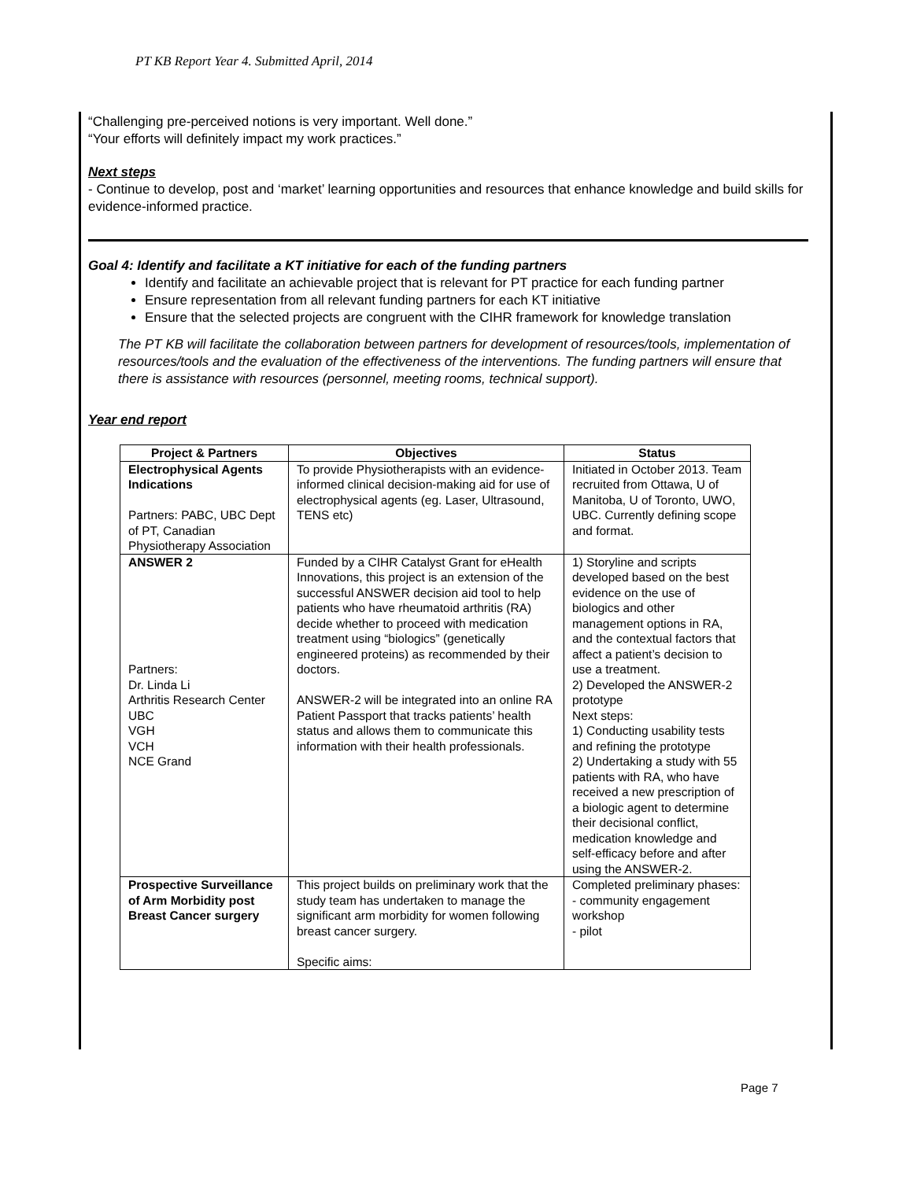PT KB Report Year 4. Submitted April, 2014
“Challenging pre-perceived notions is very important. Well done.”
“Your efforts will definitely impact my work practices.”
Next steps
- Continue to develop, post and ‘market’ learning opportunities and resources that enhance knowledge and build skills for evidence-informed practice.
Goal 4: Identify and facilitate a KT initiative for each of the funding partners
Identify and facilitate an achievable project that is relevant for PT practice for each funding partner
Ensure representation from all relevant funding partners for each KT initiative
Ensure that the selected projects are congruent with the CIHR framework for knowledge translation
The PT KB will facilitate the collaboration between partners for development of resources/tools, implementation of resources/tools and the evaluation of the effectiveness of the interventions. The funding partners will ensure that there is assistance with resources (personnel, meeting rooms, technical support).
Year end report
| Project & Partners | Objectives | Status |
| --- | --- | --- |
| Electrophysical Agents Indications Partners: PABC, UBC Dept of PT, Canadian Physiotherapy Association | To provide Physiotherapists with an evidence-informed clinical decision-making aid for use of electrophysical agents (eg. Laser, Ultrasound, TENS etc) | Initiated in October 2013. Team recruited from Ottawa, U of Manitoba, U of Toronto, UWO, UBC. Currently defining scope and format. |
| ANSWER 2 Partners: Dr. Linda Li Arthritis Research Center UBC VGH VCH NCE Grand | Funded by a CIHR Catalyst Grant for eHealth Innovations, this project is an extension of the successful ANSWER decision aid tool to help patients who have rheumatoid arthritis (RA) decide whether to proceed with medication treatment using “biologics” (genetically engineered proteins) as recommended by their doctors. ANSWER-2 will be integrated into an online RA Patient Passport that tracks patients’ health status and allows them to communicate this information with their health professionals. | 1) Storyline and scripts developed based on the best evidence on the use of biologics and other management options in RA, and the contextual factors that affect a patient’s decision to use a treatment. 2) Developed the ANSWER-2 prototype Next steps: 1) Conducting usability tests and refining the prototype 2) Undertaking a study with 55 patients with RA, who have received a new prescription of a biologic agent to determine their decisional conflict, medication knowledge and self-efficacy before and after using the ANSWER-2. |
| Prospective Surveillance of Arm Morbidity post Breast Cancer surgery | This project builds on preliminary work that the study team has undertaken to manage the significant arm morbidity for women following breast cancer surgery. Specific aims: | Completed preliminary phases: - community engagement workshop - pilot |
Page 7